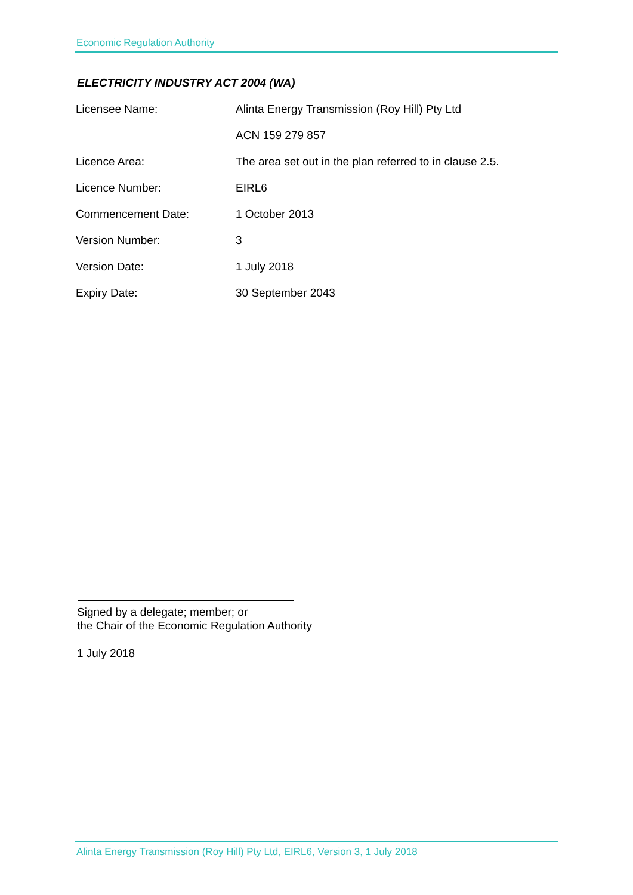Economic Regulation Authority
ELECTRICITY INDUSTRY ACT 2004 (WA)
| Licensee Name: | Alinta Energy Transmission (Roy Hill) Pty Ltd |
| | ACN 159 279 857 |
| Licence Area: | The area set out in the plan referred to in clause 2.5. |
| Licence Number: | EIRL6 |
| Commencement Date: | 1 October 2013 |
| Version Number: | 3 |
| Version Date: | 1 July 2018 |
| Expiry Date: | 30 September 2043 |
Signed by a delegate; member; or
the Chair of the Economic Regulation Authority
1 July 2018
Alinta Energy Transmission (Roy Hill) Pty Ltd, EIRL6, Version 3, 1 July 2018